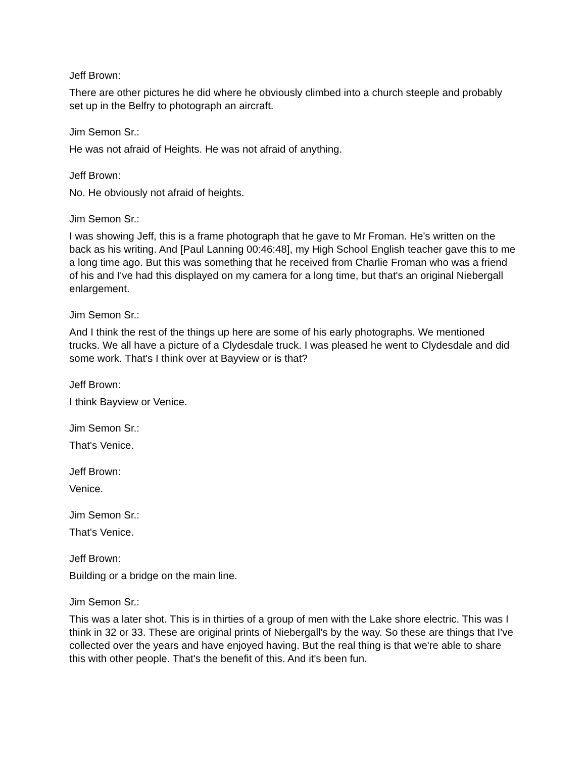Jeff Brown:
There are other pictures he did where he obviously climbed into a church steeple and probably set up in the Belfry to photograph an aircraft.
Jim Semon Sr.:
He was not afraid of Heights. He was not afraid of anything.
Jeff Brown:
No. He obviously not afraid of heights.
Jim Semon Sr.:
I was showing Jeff, this is a frame photograph that he gave to Mr Froman. He's written on the back as his writing. And [Paul Lanning 00:46:48], my High School English teacher gave this to me a long time ago. But this was something that he received from Charlie Froman who was a friend of his and I've had this displayed on my camera for a long time, but that's an original Niebergall enlargement.
Jim Semon Sr.:
And I think the rest of the things up here are some of his early photographs. We mentioned trucks. We all have a picture of a Clydesdale truck. I was pleased he went to Clydesdale and did some work. That's I think over at Bayview or is that?
Jeff Brown:
I think Bayview or Venice.
Jim Semon Sr.:
That's Venice.
Jeff Brown:
Venice.
Jim Semon Sr.:
That's Venice.
Jeff Brown:
Building or a bridge on the main line.
Jim Semon Sr.:
This was a later shot. This is in thirties of a group of men with the Lake shore electric. This was I think in 32 or 33. These are original prints of Niebergall's by the way. So these are things that I've collected over the years and have enjoyed having. But the real thing is that we're able to share this with other people. That's the benefit of this. And it's been fun.